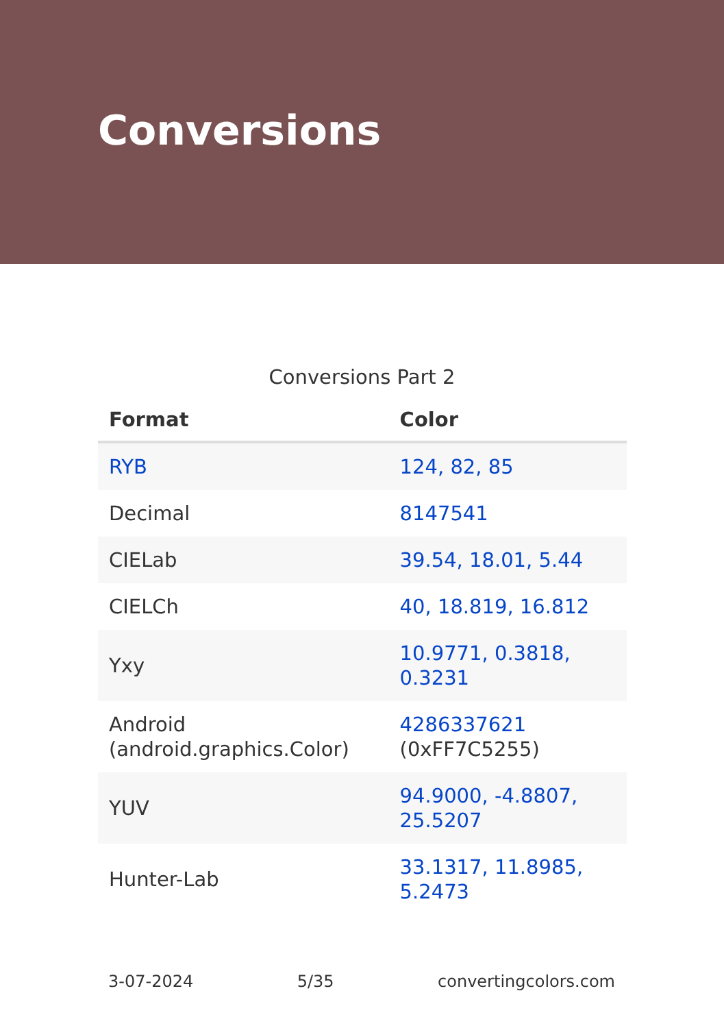Conversions
Conversions Part 2
| Format | Color |
| --- | --- |
| RYB | 124, 82, 85 |
| Decimal | 8147541 |
| CIELab | 39.54, 18.01, 5.44 |
| CIELCh | 40, 18.819, 16.812 |
| Yxy | 10.9771, 0.3818, 0.3231 |
| Android (android.graphics.Color) | 4286337621 (0xFF7C5255) |
| YUV | 94.9000, -4.8807, 25.5207 |
| Hunter-Lab | 33.1317, 11.8985, 5.2473 |
3-07-2024 5/35 convertingcolors.com